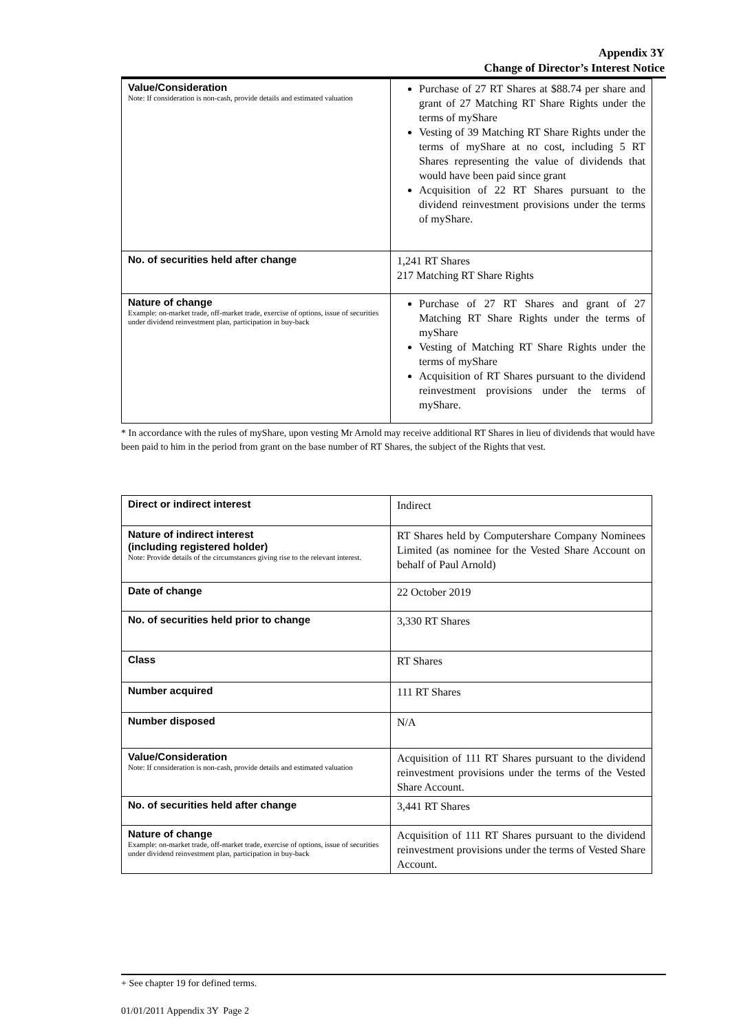Appendix 3Y
Change of Director’s Interest Notice
| Value/Consideration Note: If consideration is non-cash, provide details and estimated valuation | Purchase of 27 RT Shares at $88.74 per share and grant of 27 Matching RT Share Rights under the terms of myShare Vesting of 39 Matching RT Share Rights under the terms of myShare at no cost, including 5 RT Shares representing the value of dividends that would have been paid since grant Acquisition of 22 RT Shares pursuant to the dividend reinvestment provisions under the terms of myShare. |
| No. of securities held after change | 1,241 RT Shares 217 Matching RT Share Rights |
| Nature of change Example: on-market trade, off-market trade, exercise of options, issue of securities under dividend reinvestment plan, participation in buy-back | Purchase of 27 RT Shares and grant of 27 Matching RT Share Rights under the terms of myShare Vesting of Matching RT Share Rights under the terms of myShare Acquisition of RT Shares pursuant to the dividend reinvestment provisions under the terms of myShare. |
* In accordance with the rules of myShare, upon vesting Mr Arnold may receive additional RT Shares in lieu of dividends that would have been paid to him in the period from grant on the base number of RT Shares, the subject of the Rights that vest.
| Direct or indirect interest | Indirect |
| Nature of indirect interest (including registered holder) Note: Provide details of the circumstances giving rise to the relevant interest. | RT Shares held by Computershare Company Nominees Limited (as nominee for the Vested Share Account on behalf of Paul Arnold) |
| Date of change | 22 October 2019 |
| No. of securities held prior to change | 3,330 RT Shares |
| Class | RT Shares |
| Number acquired | 111 RT Shares |
| Number disposed | N/A |
| Value/Consideration Note: If consideration is non-cash, provide details and estimated valuation | Acquisition of 111 RT Shares pursuant to the dividend reinvestment provisions under the terms of the Vested Share Account. |
| No. of securities held after change | 3,441 RT Shares |
| Nature of change Example: on-market trade, off-market trade, exercise of options, issue of securities under dividend reinvestment plan, participation in buy-back | Acquisition of 111 RT Shares pursuant to the dividend reinvestment provisions under the terms of Vested Share Account. |
+ See chapter 19 for defined terms.
01/01/2011 Appendix 3Y Page 2